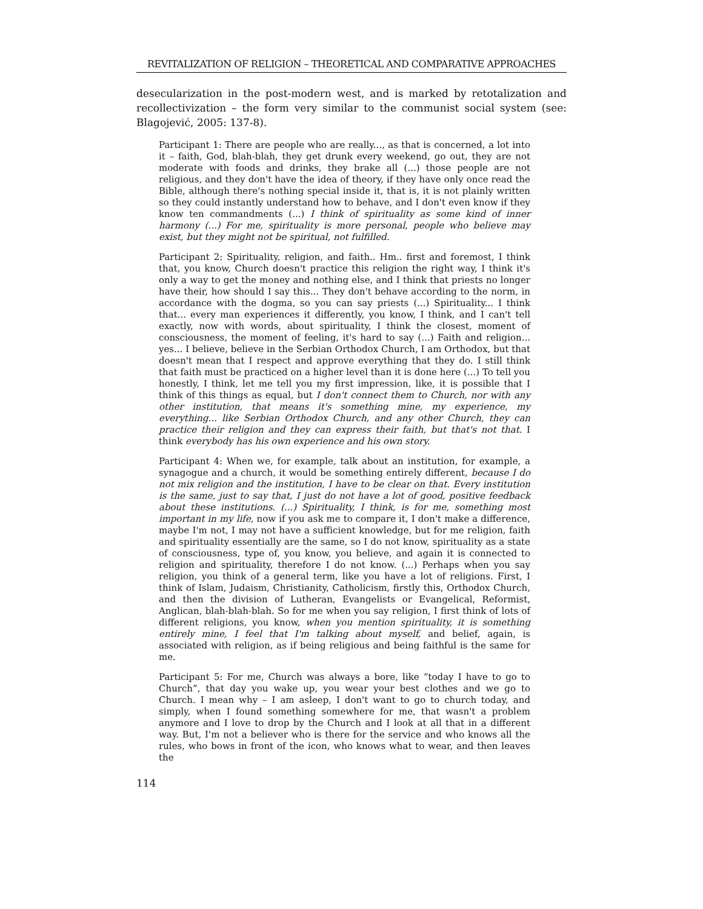REVITALIZATION OF RELIGION – THEORETICAL AND COMPARATIVE APPROACHES
desecularization in the post-modern west, and is marked by retotalization and recollectivization – the form very similar to the communist social system (see: Blagojević, 2005: 137-8).
Participant 1: There are people who are really..., as that is concerned, a lot into it – faith, God, blah-blah, they get drunk every weekend, go out, they are not moderate with foods and drinks, they brake all (...) those people are not religious, and they don't have the idea of theory, if they have only once read the Bible, although there's nothing special inside it, that is, it is not plainly written so they could instantly understand how to behave, and I don't even know if they know ten commandments (...) I think of spirituality as some kind of inner harmony (...) For me, spirituality is more personal, people who believe may exist, but they might not be spiritual, not fulfilled.
Participant 2: Spirituality, religion, and faith.. Hm.. first and foremost, I think that, you know, Church doesn't practice this religion the right way, I think it's only a way to get the money and nothing else, and I think that priests no longer have their, how should I say this... They don't behave according to the norm, in accordance with the dogma, so you can say priests (...) Spirituality... I think that... every man experiences it differently, you know, I think, and I can't tell exactly, now with words, about spirituality, I think the closest, moment of consciousness, the moment of feeling, it's hard to say (...) Faith and religion... yes... I believe, believe in the Serbian Orthodox Church, I am Orthodox, but that doesn't mean that I respect and approve everything that they do. I still think that faith must be practiced on a higher level than it is done here (...) To tell you honestly, I think, let me tell you my first impression, like, it is possible that I think of this things as equal, but I don't connect them to Church, nor with any other institution, that means it's something mine, my experience, my everything... like Serbian Orthodox Church, and any other Church, they can practice their religion and they can express their faith, but that's not that. I think everybody has his own experience and his own story.
Participant 4: When we, for example, talk about an institution, for example, a synagogue and a church, it would be something entirely different, because I do not mix religion and the institution, I have to be clear on that. Every institution is the same, just to say that, I just do not have a lot of good, positive feedback about these institutions. (...) Spirituality, I think, is for me, something most important in my life, now if you ask me to compare it, I don't make a difference, maybe I'm not, I may not have a sufficient knowledge, but for me religion, faith and spirituality essentially are the same, so I do not know, spirituality as a state of consciousness, type of, you know, you believe, and again it is connected to religion and spirituality, therefore I do not know. (...) Perhaps when you say religion, you think of a general term, like you have a lot of religions. First, I think of Islam, Judaism, Christianity, Catholicism, firstly this, Orthodox Church, and then the division of Lutheran, Evangelists or Evangelical, Reformist, Anglican, blah-blah-blah. So for me when you say religion, I first think of lots of different religions, you know, when you mention spirituality, it is something entirely mine, I feel that I'm talking about myself, and belief, again, is associated with religion, as if being religious and being faithful is the same for me.
Participant 5: For me, Church was always a bore, like “today I have to go to Church”, that day you wake up, you wear your best clothes and we go to Church. I mean why – I am asleep, I don't want to go to church today, and simply, when I found something somewhere for me, that wasn't a problem anymore and I love to drop by the Church and I look at all that in a different way. But, I'm not a believer who is there for the service and who knows all the rules, who bows in front of the icon, who knows what to wear, and then leaves the
114